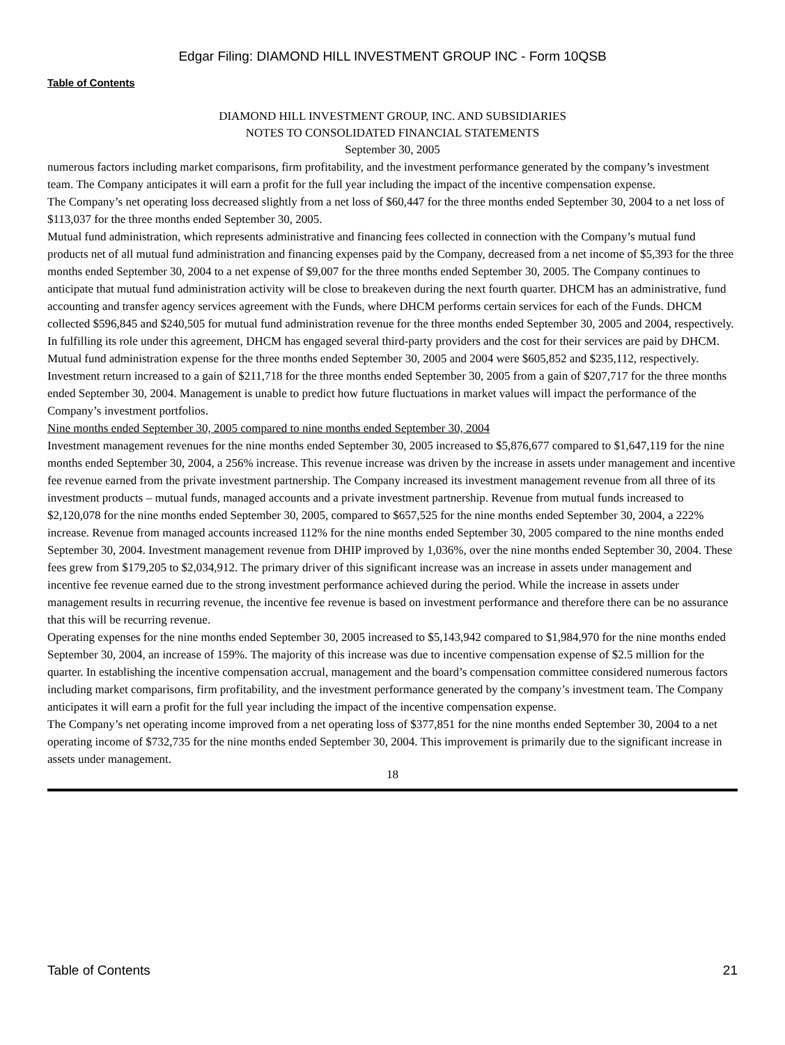Edgar Filing: DIAMOND HILL INVESTMENT GROUP INC - Form 10QSB
Table of Contents
DIAMOND HILL INVESTMENT GROUP, INC. AND SUBSIDIARIES
NOTES TO CONSOLIDATED FINANCIAL STATEMENTS
September 30, 2005
numerous factors including market comparisons, firm profitability, and the investment performance generated by the company’s investment team. The Company anticipates it will earn a profit for the full year including the impact of the incentive compensation expense.
The Company’s net operating loss decreased slightly from a net loss of $60,447 for the three months ended September 30, 2004 to a net loss of $113,037 for the three months ended September 30, 2005.
Mutual fund administration, which represents administrative and financing fees collected in connection with the Company’s mutual fund products net of all mutual fund administration and financing expenses paid by the Company, decreased from a net income of $5,393 for the three months ended September 30, 2004 to a net expense of $9,007 for the three months ended September 30, 2005. The Company continues to anticipate that mutual fund administration activity will be close to breakeven during the next fourth quarter. DHCM has an administrative, fund accounting and transfer agency services agreement with the Funds, where DHCM performs certain services for each of the Funds. DHCM collected $596,845 and $240,505 for mutual fund administration revenue for the three months ended September 30, 2005 and 2004, respectively. In fulfilling its role under this agreement, DHCM has engaged several third-party providers and the cost for their services are paid by DHCM. Mutual fund administration expense for the three months ended September 30, 2005 and 2004 were $605,852 and $235,112, respectively.
Investment return increased to a gain of $211,718 for the three months ended September 30, 2005 from a gain of $207,717 for the three months ended September 30, 2004. Management is unable to predict how future fluctuations in market values will impact the performance of the Company’s investment portfolios.
Nine months ended September 30, 2005 compared to nine months ended September 30, 2004
Investment management revenues for the nine months ended September 30, 2005 increased to $5,876,677 compared to $1,647,119 for the nine months ended September 30, 2004, a 256% increase. This revenue increase was driven by the increase in assets under management and incentive fee revenue earned from the private investment partnership. The Company increased its investment management revenue from all three of its investment products – mutual funds, managed accounts and a private investment partnership. Revenue from mutual funds increased to $2,120,078 for the nine months ended September 30, 2005, compared to $657,525 for the nine months ended September 30, 2004, a 222% increase. Revenue from managed accounts increased 112% for the nine months ended September 30, 2005 compared to the nine months ended September 30, 2004. Investment management revenue from DHIP improved by 1,036%, over the nine months ended September 30, 2004. These fees grew from $179,205 to $2,034,912. The primary driver of this significant increase was an increase in assets under management and incentive fee revenue earned due to the strong investment performance achieved during the period. While the increase in assets under management results in recurring revenue, the incentive fee revenue is based on investment performance and therefore there can be no assurance that this will be recurring revenue.
Operating expenses for the nine months ended September 30, 2005 increased to $5,143,942 compared to $1,984,970 for the nine months ended September 30, 2004, an increase of 159%. The majority of this increase was due to incentive compensation expense of $2.5 million for the quarter. In establishing the incentive compensation accrual, management and the board’s compensation committee considered numerous factors including market comparisons, firm profitability, and the investment performance generated by the company’s investment team. The Company anticipates it will earn a profit for the full year including the impact of the incentive compensation expense.
The Company’s net operating income improved from a net operating loss of $377,851 for the nine months ended September 30, 2004 to a net operating income of $732,735 for the nine months ended September 30, 2004. This improvement is primarily due to the significant increase in assets under management.
18
Table of Contents 21